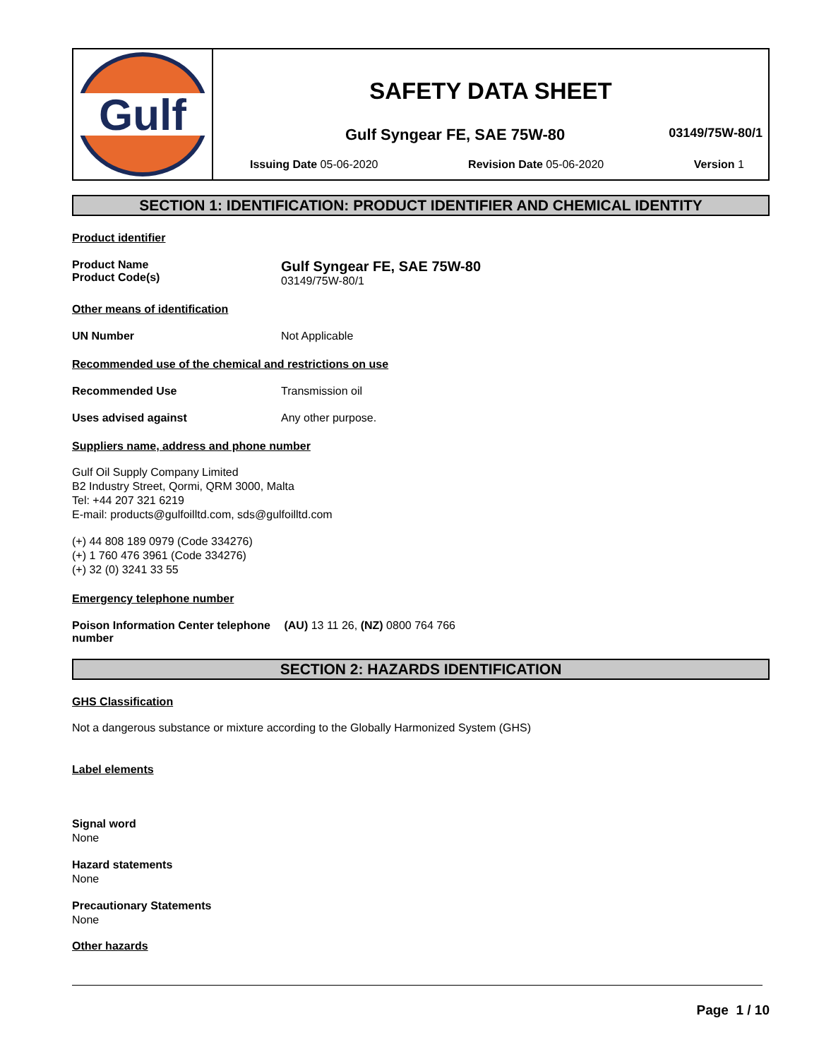Gulf
SAFETY DATA SHEET
Gulf Syngear FE, SAE 75W-80 03149/75W-80/1
Issuing Date 05-06-2020 Revision Date 05-06-2020 Version 1
SECTION 1: IDENTIFICATION: PRODUCT IDENTIFIER AND CHEMICAL IDENTITY
Product identifier
Product Name
Product Code(s)
Gulf Syngear FE, SAE 75W-80
03149/75W-80/1
Other means of identification
UN Number Not Applicable
Recommended use of the chemical and restrictions on use
Recommended Use Transmission oil
Uses advised against Any other purpose.
Suppliers name, address and phone number
Gulf Oil Supply Company Limited
B2 Industry Street, Qormi, QRM 3000, Malta
Tel: +44 207 321 6219
E-mail: products@gulfoilltd.com, sds@gulfoilltd.com
(+) 44 808 189 0979 (Code 334276)
(+) 1 760 476 3961 (Code 334276)
(+) 32 (0) 3241 33 55
Emergency telephone number
Poison Information Center telephone number
(AU) 13 11 26, (NZ) 0800 764 766
SECTION 2: HAZARDS IDENTIFICATION
GHS Classification
Not a dangerous substance or mixture according to the Globally Harmonized System (GHS)
Label elements
Signal word
None
Hazard statements
None
Precautionary Statements
None
Other hazards
Page 1 / 10